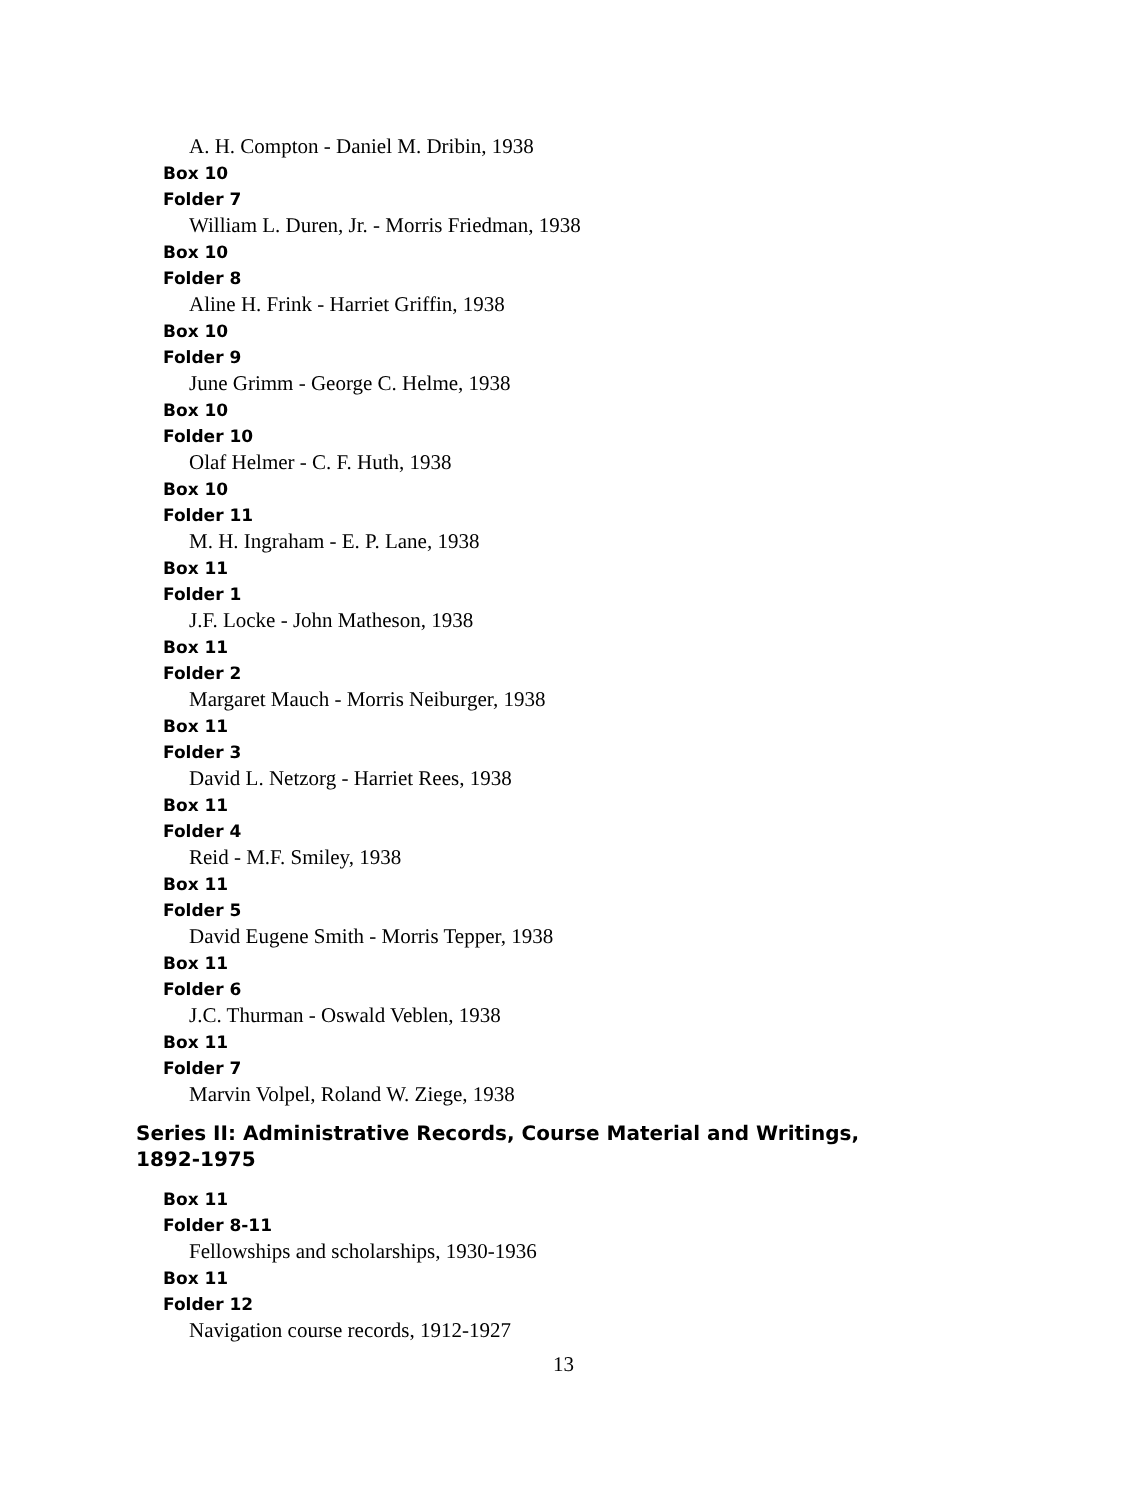A. H. Compton - Daniel M. Dribin, 1938
Box 10
Folder 7
William L. Duren, Jr. - Morris Friedman, 1938
Box 10
Folder 8
Aline H. Frink - Harriet Griffin, 1938
Box 10
Folder 9
June Grimm - George C. Helme, 1938
Box 10
Folder 10
Olaf Helmer - C. F. Huth, 1938
Box 10
Folder 11
M. H. Ingraham - E. P. Lane, 1938
Box 11
Folder 1
J.F. Locke - John Matheson, 1938
Box 11
Folder 2
Margaret Mauch - Morris Neiburger, 1938
Box 11
Folder 3
David L. Netzorg - Harriet Rees, 1938
Box 11
Folder 4
Reid - M.F. Smiley, 1938
Box 11
Folder 5
David Eugene Smith - Morris Tepper, 1938
Box 11
Folder 6
J.C. Thurman - Oswald Veblen, 1938
Box 11
Folder 7
Marvin Volpel, Roland W. Ziege, 1938
Series II: Administrative Records, Course Material and Writings, 1892-1975
Box 11
Folder 8-11
Fellowships and scholarships, 1930-1936
Box 11
Folder 12
Navigation course records, 1912-1927
13